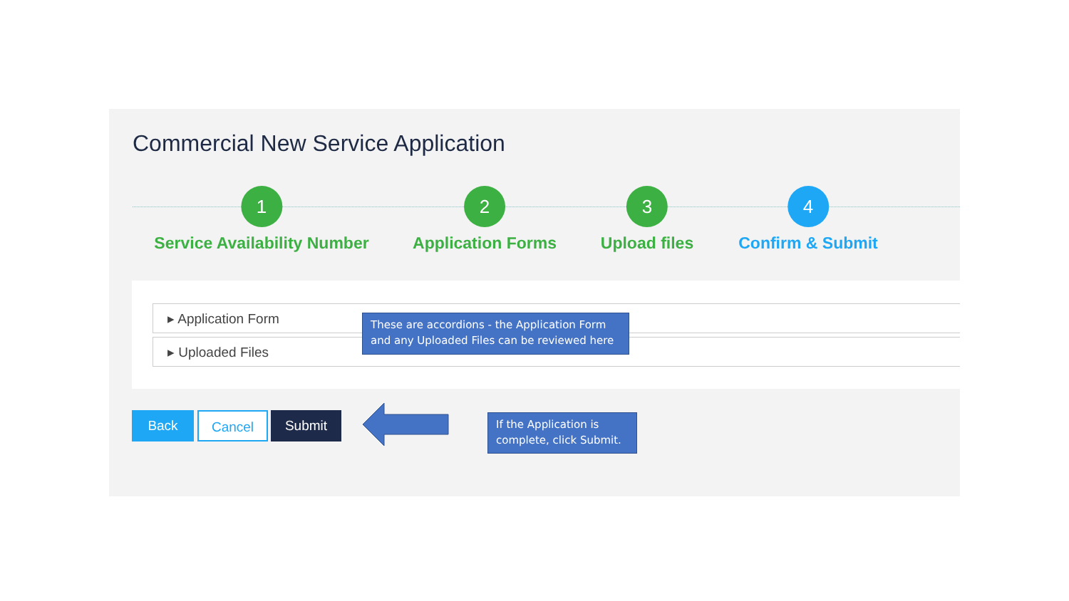Commercial New Service Application
1
Service Availability Number
2
Application Forms
3
Upload files
4
Confirm & Submit
▸ Application Form
▸ Uploaded Files
These are accordions - the Application Form and any Uploaded Files can be reviewed here
Back Cancel Submit
If the Application is complete, click Submit.